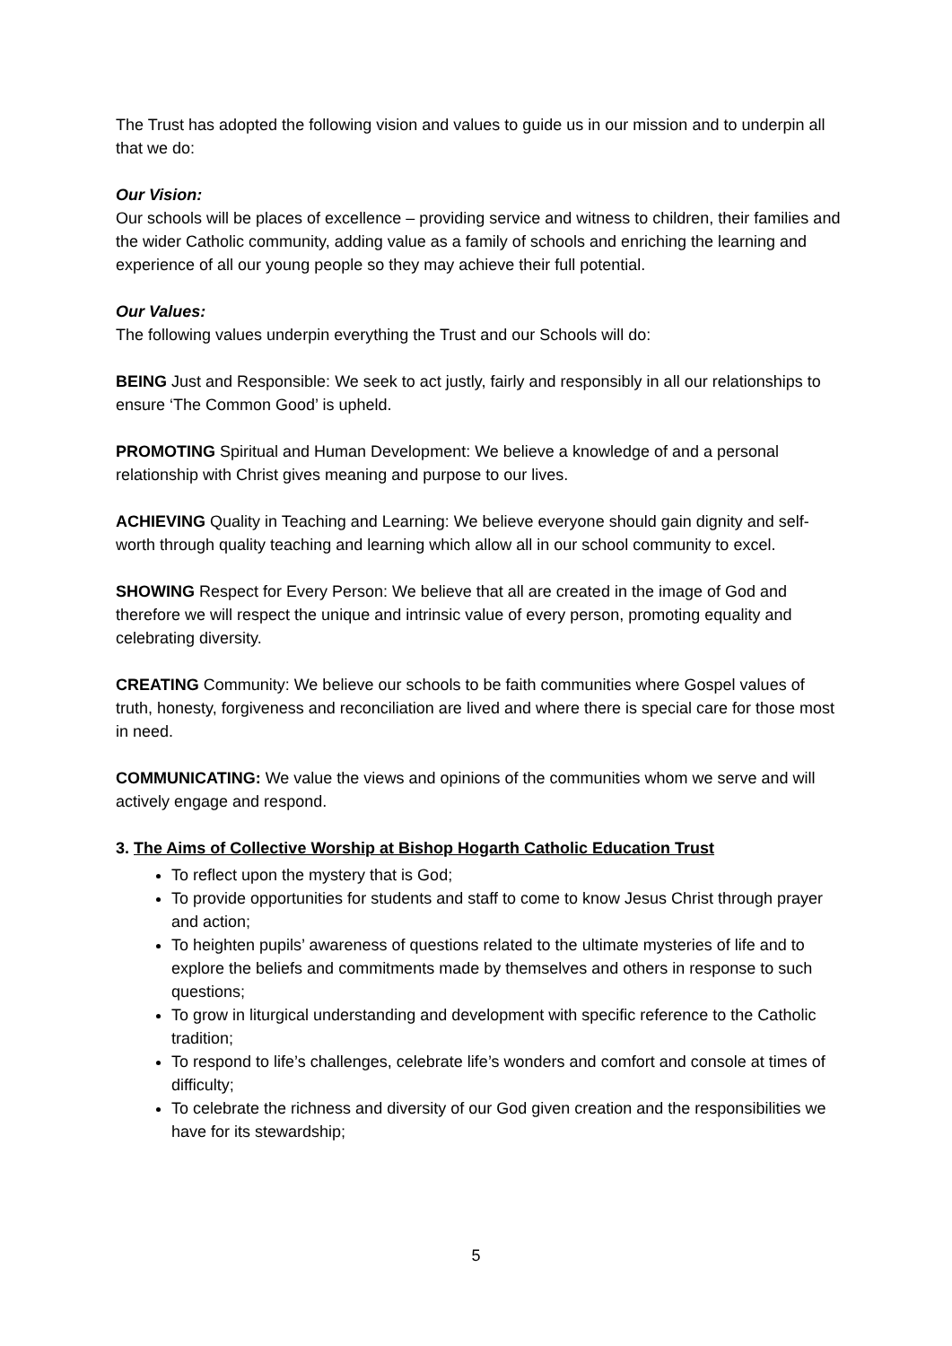The Trust has adopted the following vision and values to guide us in our mission and to underpin all that we do:
Our Vision:
Our schools will be places of excellence – providing service and witness to children, their families and the wider Catholic community, adding value as a family of schools and enriching the learning and experience of all our young people so they may achieve their full potential.
Our Values:
The following values underpin everything the Trust and our Schools will do:
BEING Just and Responsible: We seek to act justly, fairly and responsibly in all our relationships to ensure ‘The Common Good’ is upheld.
PROMOTING Spiritual and Human Development: We believe a knowledge of and a personal relationship with Christ gives meaning and purpose to our lives.
ACHIEVING Quality in Teaching and Learning: We believe everyone should gain dignity and self-worth through quality teaching and learning which allow all in our school community to excel.
SHOWING Respect for Every Person: We believe that all are created in the image of God and therefore we will respect the unique and intrinsic value of every person, promoting equality and celebrating diversity.
CREATING Community: We believe our schools to be faith communities where Gospel values of truth, honesty, forgiveness and reconciliation are lived and where there is special care for those most in need.
COMMUNICATING: We value the views and opinions of the communities whom we serve and will actively engage and respond.
3. The Aims of Collective Worship at Bishop Hogarth Catholic Education Trust
To reflect upon the mystery that is God;
To provide opportunities for students and staff to come to know Jesus Christ through prayer and action;
To heighten pupils’ awareness of questions related to the ultimate mysteries of life and to explore the beliefs and commitments made by themselves and others in response to such questions;
To grow in liturgical understanding and development with specific reference to the Catholic tradition;
To respond to life’s challenges, celebrate life’s wonders and comfort and console at times of difficulty;
To celebrate the richness and diversity of our God given creation and the responsibilities we have for its stewardship;
5